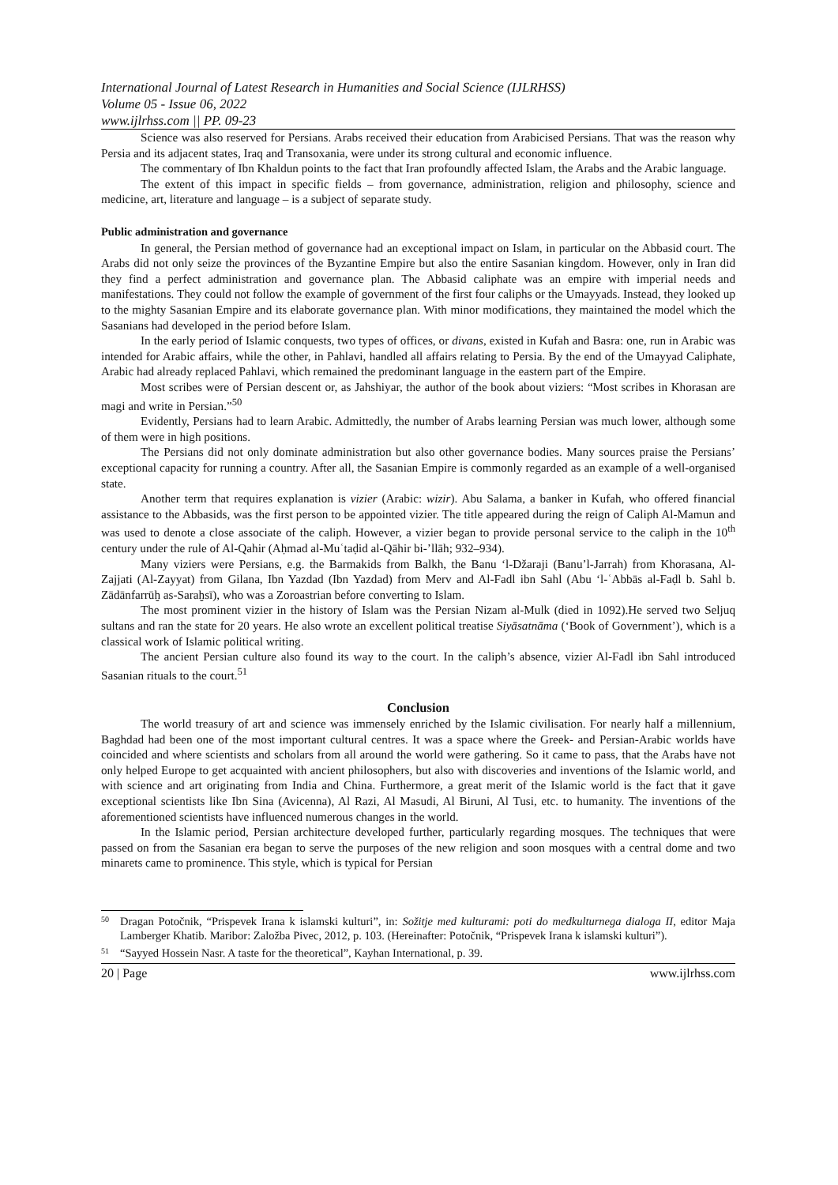International Journal of Latest Research in Humanities and Social Science (IJLRHSS)
Volume 05 - Issue 06, 2022
www.ijlrhss.com || PP. 09-23
Science was also reserved for Persians. Arabs received their education from Arabicised Persians. That was the reason why Persia and its adjacent states, Iraq and Transoxania, were under its strong cultural and economic influence.
The commentary of Ibn Khaldun points to the fact that Iran profoundly affected Islam, the Arabs and the Arabic language.
The extent of this impact in specific fields – from governance, administration, religion and philosophy, science and medicine, art, literature and language – is a subject of separate study.
Public administration and governance
In general, the Persian method of governance had an exceptional impact on Islam, in particular on the Abbasid court. The Arabs did not only seize the provinces of the Byzantine Empire but also the entire Sasanian kingdom. However, only in Iran did they find a perfect administration and governance plan. The Abbasid caliphate was an empire with imperial needs and manifestations. They could not follow the example of government of the first four caliphs or the Umayyads. Instead, they looked up to the mighty Sasanian Empire and its elaborate governance plan. With minor modifications, they maintained the model which the Sasanians had developed in the period before Islam.
In the early period of Islamic conquests, two types of offices, or divans, existed in Kufah and Basra: one, run in Arabic was intended for Arabic affairs, while the other, in Pahlavi, handled all affairs relating to Persia. By the end of the Umayyad Caliphate, Arabic had already replaced Pahlavi, which remained the predominant language in the eastern part of the Empire.
Most scribes were of Persian descent or, as Jahshiyar, the author of the book about viziers: “Most scribes in Khorasan are magi and write in Persian.”<sup>50</sup>
Evidently, Persians had to learn Arabic. Admittedly, the number of Arabs learning Persian was much lower, although some of them were in high positions.
The Persians did not only dominate administration but also other governance bodies. Many sources praise the Persians’ exceptional capacity for running a country. After all, the Sasanian Empire is commonly regarded as an example of a well-organised state.
Another term that requires explanation is vizier (Arabic: wizir). Abu Salama, a banker in Kufah, who offered financial assistance to the Abbasids, was the first person to be appointed vizier. The title appeared during the reign of Caliph Al-Mamun and was used to denote a close associate of the caliph. However, a vizier began to provide personal service to the caliph in the 10<sup>th</sup> century under the rule of Al-Qahir (Aḥmad al-Muʿtaḍid al-Qāhir bi-’llāh; 932–934).
Many viziers were Persians, e.g. the Barmakids from Balkh, the Banu ‘l-Džaraji (Banu’l-Jarrah) from Khorasana, Al-Zajjati (Al-Zayyat) from Gilana, Ibn Yazdad (Ibn Yazdad) from Merv and Al-Fadl ibn Sahl (Abu ‘l-ʿAbbās al-Faḍl b. Sahl b. Zādānfarrūḫ as-Saraḫsī), who was a Zoroastrian before converting to Islam.
The most prominent vizier in the history of Islam was the Persian Nizam al-Mulk (died in 1092).He served two Seljuq sultans and ran the state for 20 years. He also wrote an excellent political treatise Siyāsatnāma (‘Book of Government’), which is a classical work of Islamic political writing.
The ancient Persian culture also found its way to the court. In the caliph’s absence, vizier Al-Fadl ibn Sahl introduced Sasanian rituals to the court.<sup>51</sup>
Conclusion
The world treasury of art and science was immensely enriched by the Islamic civilisation. For nearly half a millennium, Baghdad had been one of the most important cultural centres. It was a space where the Greek- and Persian-Arabic worlds have coincided and where scientists and scholars from all around the world were gathering. So it came to pass, that the Arabs have not only helped Europe to get acquainted with ancient philosophers, but also with discoveries and inventions of the Islamic world, and with science and art originating from India and China. Furthermore, a great merit of the Islamic world is the fact that it gave exceptional scientists like Ibn Sina (Avicenna), Al Razi, Al Masudi, Al Biruni, Al Tusi, etc. to humanity. The inventions of the aforementioned scientists have influenced numerous changes in the world.
In the Islamic period, Persian architecture developed further, particularly regarding mosques. The techniques that were passed on from the Sasanian era began to serve the purposes of the new religion and soon mosques with a central dome and two minarets came to prominence. This style, which is typical for Persian
<sup>50</sup> Dragan Potočnik, “Prispevek Irana k islamski kulturi”, in: Sožitje med kulturami: poti do medkulturnega dialoga II, editor Maja Lamberger Khatib. Maribor: Založba Pivec, 2012, p. 103. (Hereinafter: Potočnik, “Prispevek Irana k islamski kulturi”).
<sup>51</sup> “Sayyed Hossein Nasr. A taste for the theoretical”, Kayhan International, p. 39.
20 | Page www.ijlrhss.com